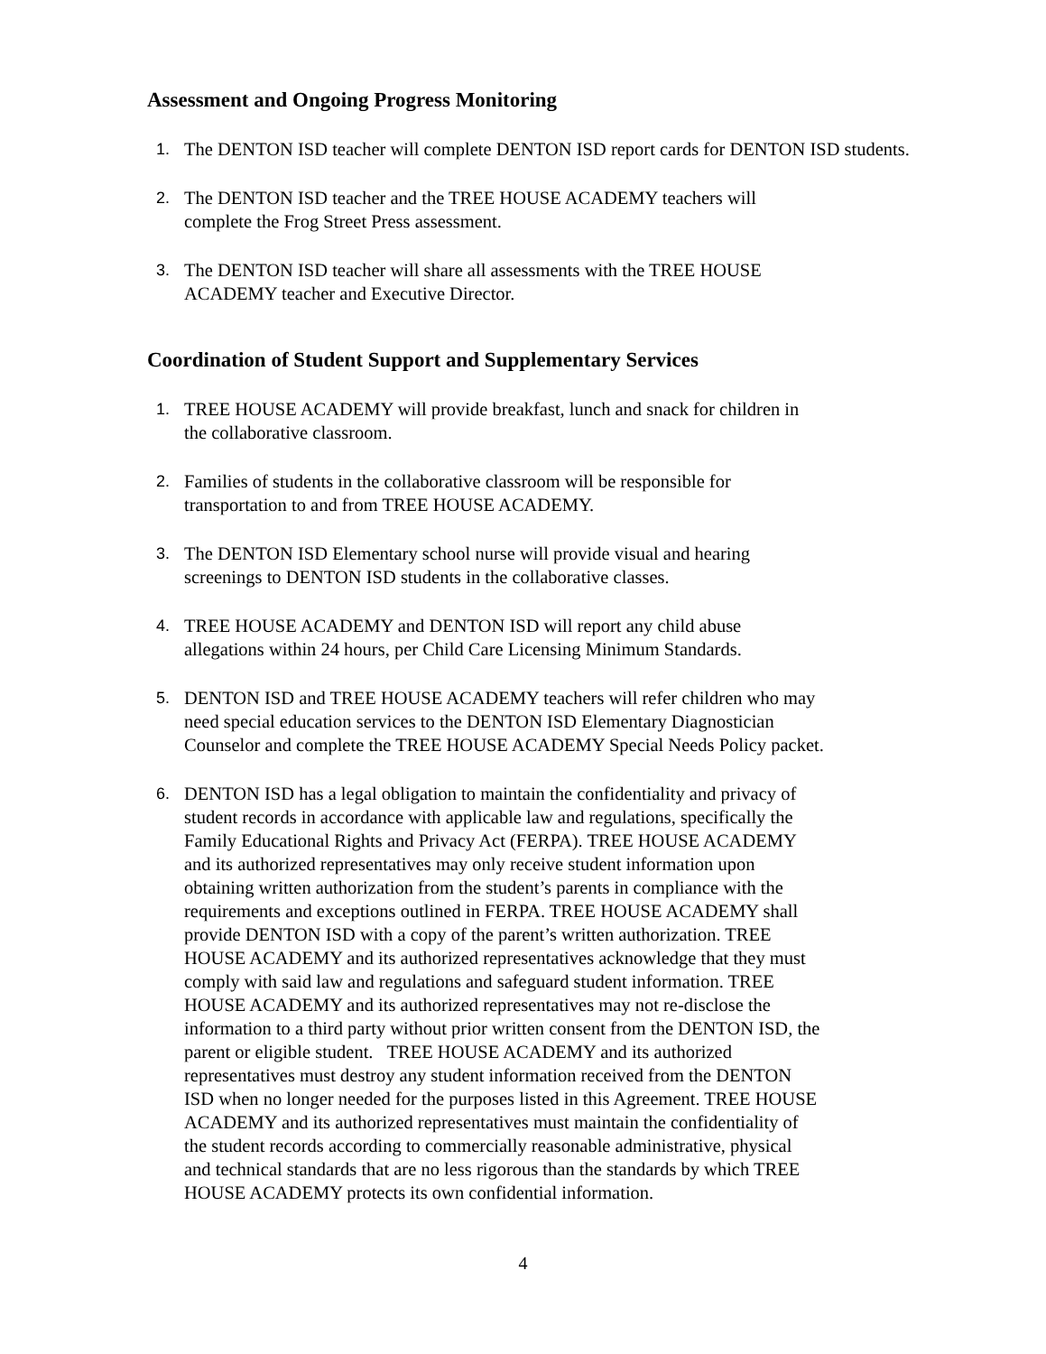Assessment and Ongoing Progress Monitoring
1. The DENTON ISD teacher will complete DENTON ISD report cards for DENTON ISD students.
2. The DENTON ISD teacher and the TREE HOUSE ACADEMY teachers will
complete the Frog Street Press assessment.
3. The DENTON ISD teacher will share all assessments with the TREE HOUSE
ACADEMY teacher and Executive Director.
Coordination of Student Support and Supplementary Services
1. TREE HOUSE ACADEMY will provide breakfast, lunch and snack for children in
the collaborative classroom.
2. Families of students in the collaborative classroom will be responsible for
transportation to and from TREE HOUSE ACADEMY.
3. The DENTON ISD Elementary school nurse will provide visual and hearing
screenings to DENTON ISD students in the collaborative classes.
4. TREE HOUSE ACADEMY and DENTON ISD will report any child abuse
allegations within 24 hours, per Child Care Licensing Minimum Standards.
5. DENTON ISD and TREE HOUSE ACADEMY teachers will refer children who may
need special education services to the DENTON ISD Elementary Diagnostician
Counselor and complete the TREE HOUSE ACADEMY Special Needs Policy packet.
6. DENTON ISD has a legal obligation to maintain the confidentiality and privacy of
student records in accordance with applicable law and regulations, specifically the
Family Educational Rights and Privacy Act (FERPA). TREE HOUSE ACADEMY
and its authorized representatives may only receive student information upon
obtaining written authorization from the student’s parents in compliance with the
requirements and exceptions outlined in FERPA. TREE HOUSE ACADEMY shall
provide DENTON ISD with a copy of the parent’s written authorization. TREE
HOUSE ACADEMY and its authorized representatives acknowledge that they must
comply with said law and regulations and safeguard student information. TREE
HOUSE ACADEMY and its authorized representatives may not re-disclose the
information to a third party without prior written consent from the DENTON ISD, the
parent or eligible student. TREE HOUSE ACADEMY and its authorized
representatives must destroy any student information received from the DENTON
ISD when no longer needed for the purposes listed in this Agreement. TREE HOUSE
ACADEMY and its authorized representatives must maintain the confidentiality of
the student records according to commercially reasonable administrative, physical
and technical standards that are no less rigorous than the standards by which TREE
HOUSE ACADEMY protects its own confidential information.
4